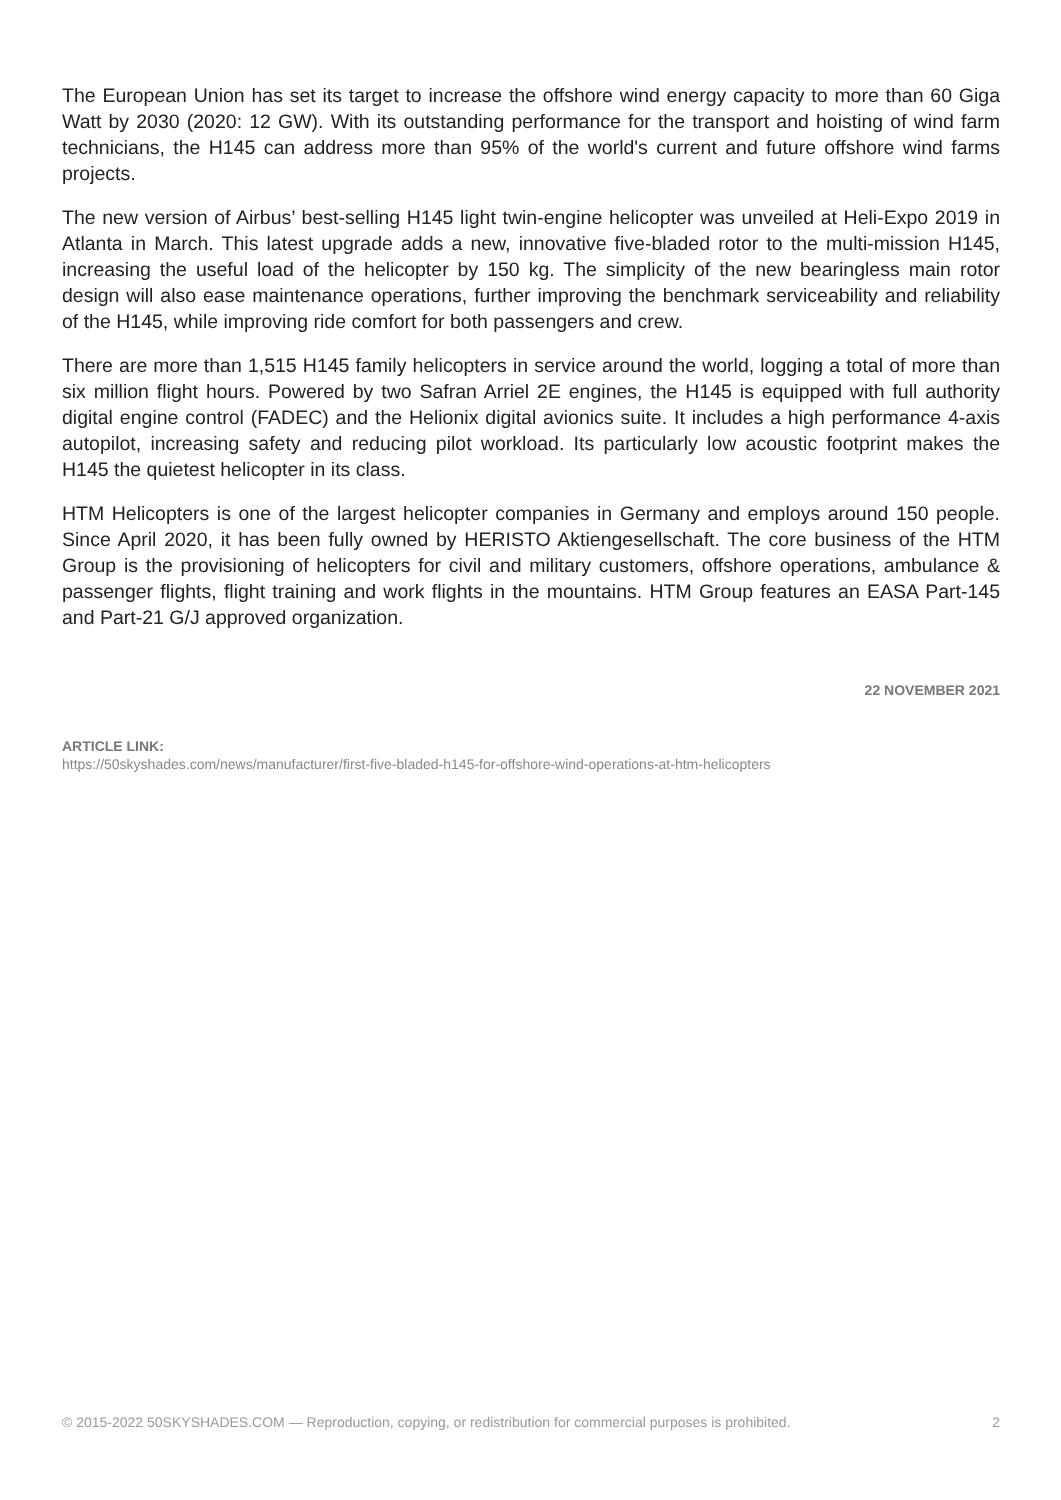The European Union has set its target to increase the offshore wind energy capacity to more than 60 Giga Watt by 2030 (2020: 12 GW). With its outstanding performance for the transport and hoisting of wind farm technicians, the H145 can address more than 95% of the world's current and future offshore wind farms projects.
The new version of Airbus’ best-selling H145 light twin-engine helicopter was unveiled at Heli-Expo 2019 in Atlanta in March. This latest upgrade adds a new, innovative five-bladed rotor to the multi-mission H145, increasing the useful load of the helicopter by 150 kg. The simplicity of the new bearingless main rotor design will also ease maintenance operations, further improving the benchmark serviceability and reliability of the H145, while improving ride comfort for both passengers and crew.
There are more than 1,515 H145 family helicopters in service around the world, logging a total of more than six million flight hours. Powered by two Safran Arriel 2E engines, the H145 is equipped with full authority digital engine control (FADEC) and the Helionix digital avionics suite. It includes a high performance 4-axis autopilot, increasing safety and reducing pilot workload. Its particularly low acoustic footprint makes the H145 the quietest helicopter in its class.
HTM Helicopters is one of the largest helicopter companies in Germany and employs around 150 people. Since April 2020, it has been fully owned by HERISTO Aktiengesellschaft. The core business of the HTM Group is the provisioning of helicopters for civil and military customers, offshore operations, ambulance & passenger flights, flight training and work flights in the mountains. HTM Group features an EASA Part-145 and Part-21 G/J approved organization.
22 NOVEMBER 2021
ARTICLE LINK:
https://50skyshades.com/news/manufacturer/first-five-bladed-h145-for-offshore-wind-operations-at-htm-helicopters
© 2015-2022 50SKYSHADES.COM — Reproduction, copying, or redistribution for commercial purposes is prohibited. 2